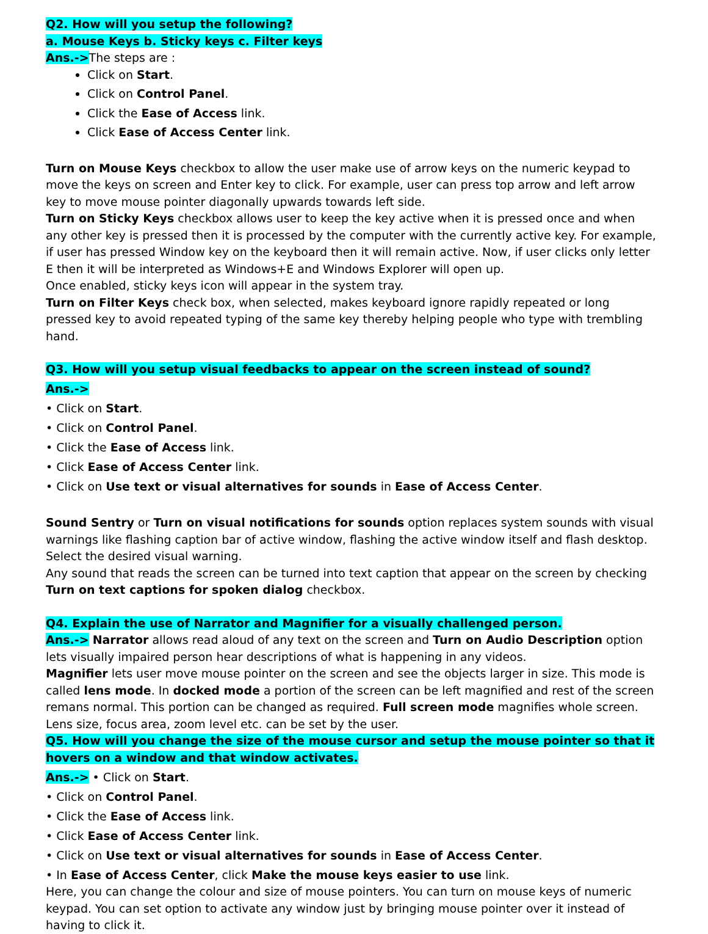Q2. How will you setup the following?
a. Mouse Keys b. Sticky keys c. Filter keys
Ans.->The steps are :
Click on Start.
Click on Control Panel.
Click the Ease of Access link.
Click Ease of Access Center link.
Turn on Mouse Keys checkbox to allow the user make use of arrow keys on the numeric keypad to move the keys on screen and Enter key to click. For example, user can press top arrow and left arrow key to move mouse pointer diagonally upwards towards left side.
Turn on Sticky Keys checkbox allows user to keep the key active when it is pressed once and when any other key is pressed then it is processed by the computer with the currently active key. For example, if user has pressed Window key on the keyboard then it will remain active. Now, if user clicks only letter E then it will be interpreted as Windows+E and Windows Explorer will open up.
Once enabled, sticky keys icon will appear in the system tray.
Turn on Filter Keys check box, when selected, makes keyboard ignore rapidly repeated or long pressed key to avoid repeated typing of the same key thereby helping people who type with trembling hand.
Q3. How will you setup visual feedbacks to appear on the screen instead of sound?
Ans.->
• Click on Start.
• Click on Control Panel.
• Click the Ease of Access link.
• Click Ease of Access Center link.
• Click on Use text or visual alternatives for sounds in Ease of Access Center.
Sound Sentry or Turn on visual notifications for sounds option replaces system sounds with visual warnings like flashing caption bar of active window, flashing the active window itself and flash desktop. Select the desired visual warning.
Any sound that reads the screen can be turned into text caption that appear on the screen by checking Turn on text captions for spoken dialog checkbox.
Q4. Explain the use of Narrator and Magnifier for a visually challenged person.
Ans.-> Narrator allows read aloud of any text on the screen and Turn on Audio Description option lets visually impaired person hear descriptions of what is happening in any videos.
Magnifier lets user move mouse pointer on the screen and see the objects larger in size. This mode is called lens mode. In docked mode a portion of the screen can be left magnified and rest of the screen remans normal. This portion can be changed as required. Full screen mode magnifies whole screen. Lens size, focus area, zoom level etc. can be set by the user.
Q5. How will you change the size of the mouse cursor and setup the mouse pointer so that it hovers on a window and that window activates.
Ans.-> • Click on Start.
• Click on Control Panel.
• Click the Ease of Access link.
• Click Ease of Access Center link.
• Click on Use text or visual alternatives for sounds in Ease of Access Center.
• In Ease of Access Center, click Make the mouse keys easier to use link.
Here, you can change the colour and size of mouse pointers. You can turn on mouse keys of numeric keypad. You can set option to activate any window just by bringing mouse pointer over it instead of having to click it.